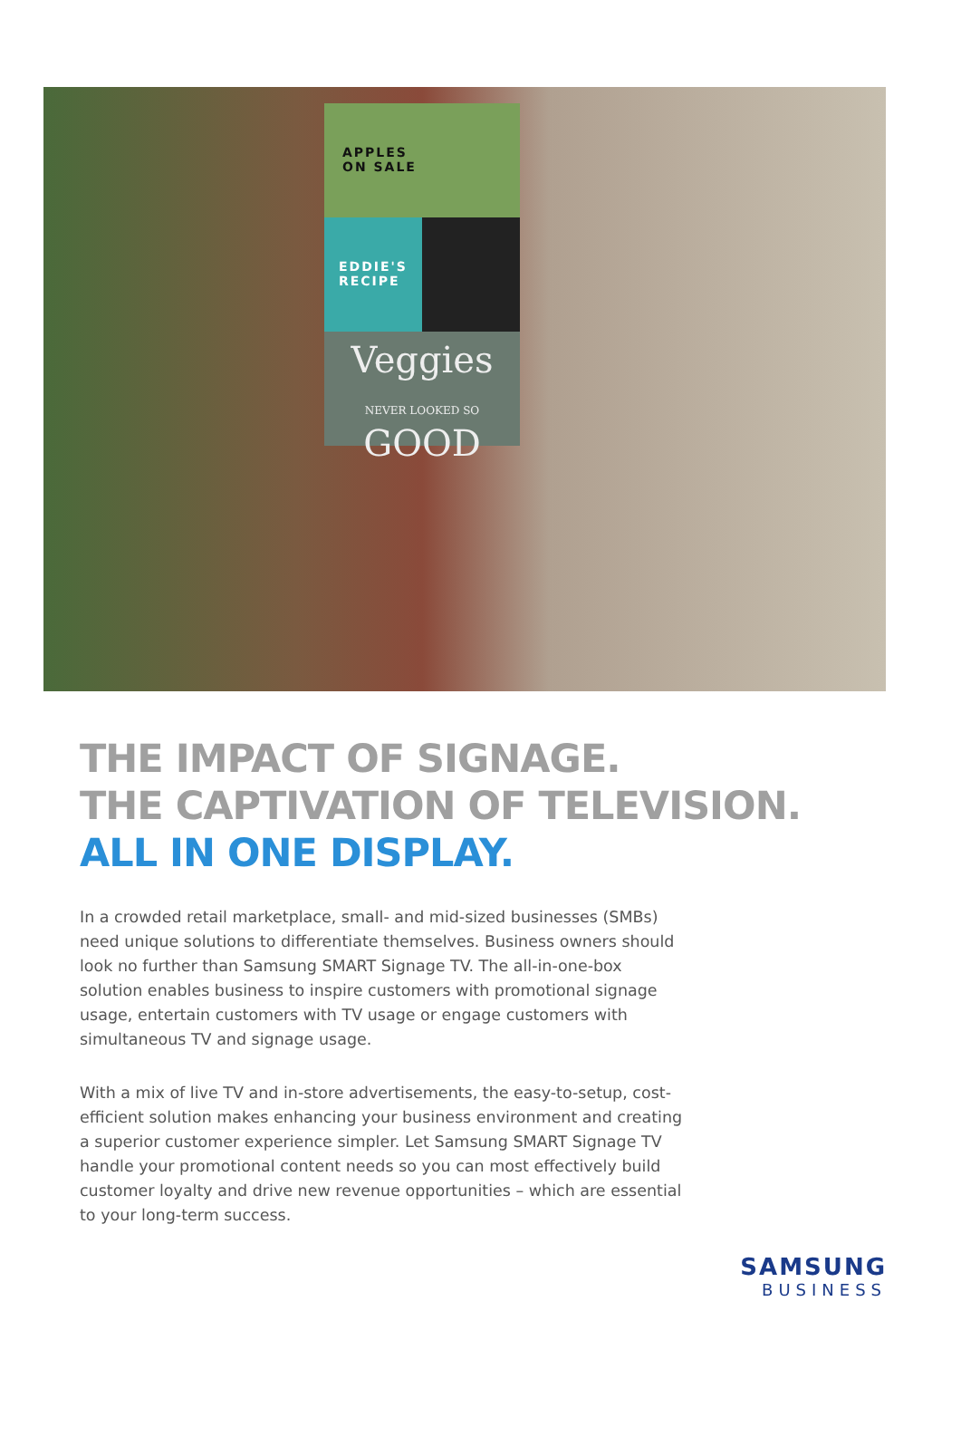APPLES
ON SALE
EDDIE'S
RECIPE
Veggies
NEVER LOOKED SO GOOD
THE IMPACT OF SIGNAGE.
THE CAPTIVATION OF TELEVISION.
ALL IN ONE DISPLAY.
In a crowded retail marketplace, small- and mid-sized businesses (SMBs) need unique solutions to differentiate themselves. Business owners should look no further than Samsung SMART Signage TV. The all-in-one-box solution enables business to inspire customers with promotional signage usage, entertain customers with TV usage or engage customers with simultaneous TV and signage usage.
With a mix of live TV and in-store advertisements, the easy-to-setup, cost-efficient solution makes enhancing your business environment and creating a superior customer experience simpler. Let Samsung SMART Signage TV handle your promotional content needs so you can most effectively build customer loyalty and drive new revenue opportunities – which are essential to your long-term success.
SAMSUNG
BUSINESS